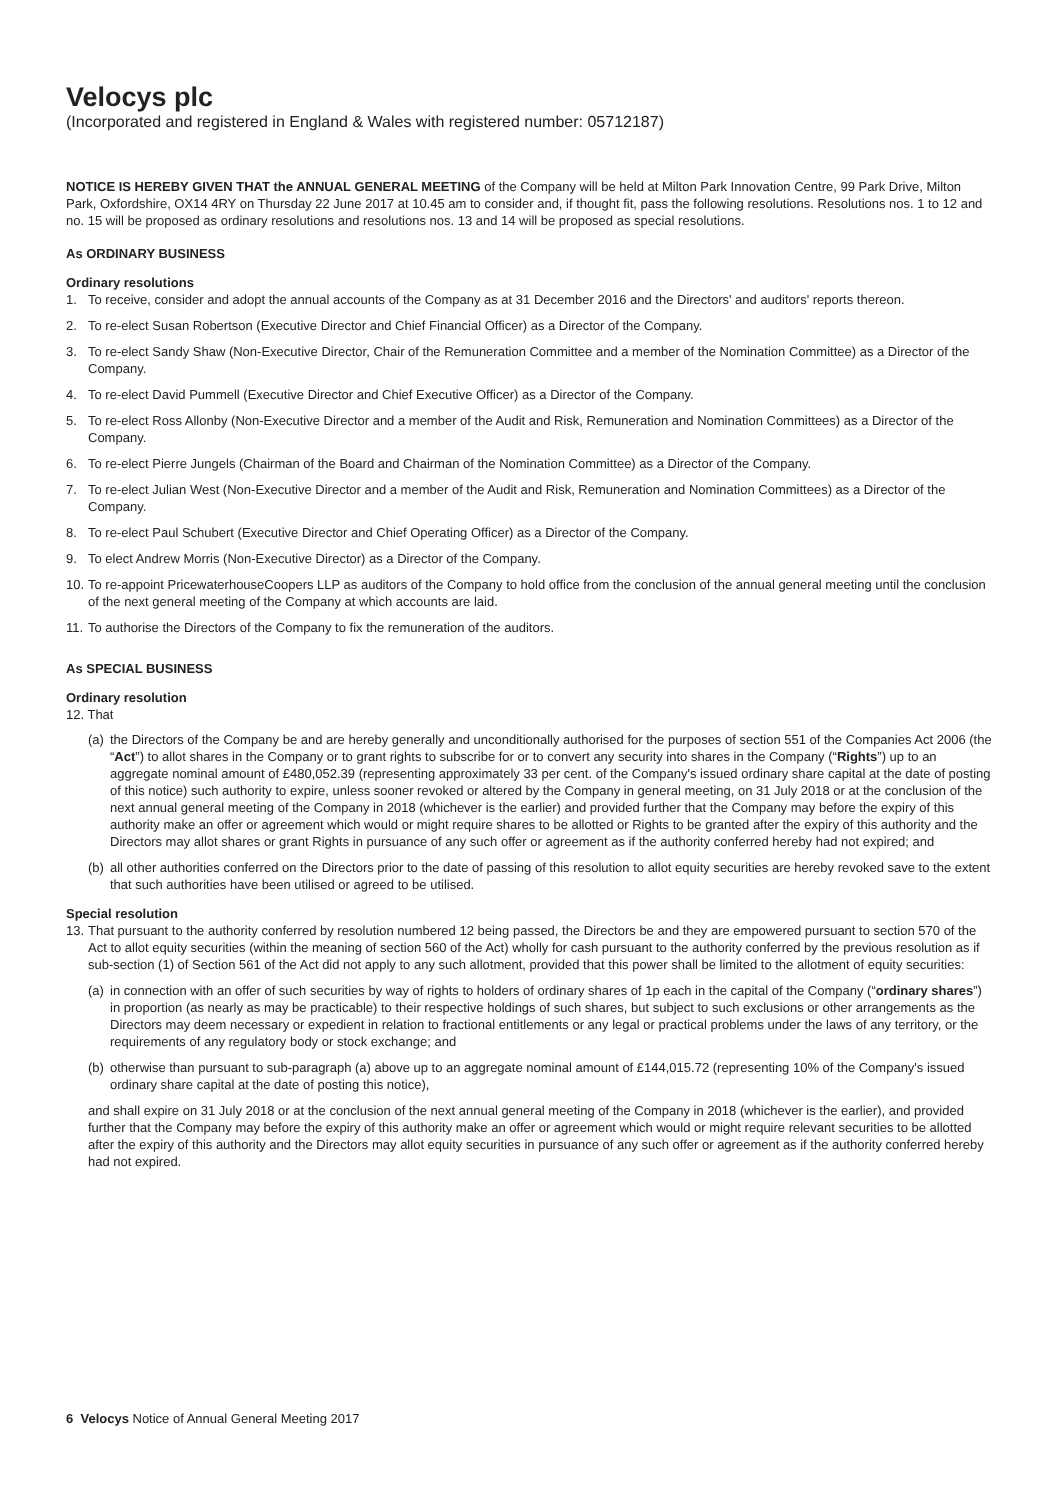Velocys plc
(Incorporated and registered in England & Wales with registered number: 05712187)
NOTICE IS HEREBY GIVEN THAT the ANNUAL GENERAL MEETING of the Company will be held at Milton Park Innovation Centre, 99 Park Drive, Milton Park, Oxfordshire, OX14 4RY on Thursday 22 June 2017 at 10.45 am to consider and, if thought fit, pass the following resolutions. Resolutions nos. 1 to 12 and no. 15 will be proposed as ordinary resolutions and resolutions nos. 13 and 14 will be proposed as special resolutions.
As ORDINARY BUSINESS
Ordinary resolutions
1. To receive, consider and adopt the annual accounts of the Company as at 31 December 2016 and the Directors' and auditors' reports thereon.
2. To re-elect Susan Robertson (Executive Director and Chief Financial Officer) as a Director of the Company.
3. To re-elect Sandy Shaw (Non-Executive Director, Chair of the Remuneration Committee and a member of the Nomination Committee) as a Director of the Company.
4. To re-elect David Pummell (Executive Director and Chief Executive Officer) as a Director of the Company.
5. To re-elect Ross Allonby (Non-Executive Director and a member of the Audit and Risk, Remuneration and Nomination Committees) as a Director of the Company.
6. To re-elect Pierre Jungels (Chairman of the Board and Chairman of the Nomination Committee) as a Director of the Company.
7. To re-elect Julian West (Non-Executive Director and a member of the Audit and Risk, Remuneration and Nomination Committees) as a Director of the Company.
8. To re-elect Paul Schubert (Executive Director and Chief Operating Officer) as a Director of the Company.
9. To elect Andrew Morris (Non-Executive Director) as a Director of the Company.
10. To re-appoint PricewaterhouseCoopers LLP as auditors of the Company to hold office from the conclusion of the annual general meeting until the conclusion of the next general meeting of the Company at which accounts are laid.
11. To authorise the Directors of the Company to fix the remuneration of the auditors.
As SPECIAL BUSINESS
Ordinary resolution
12. That
(a) the Directors of the Company be and are hereby generally and unconditionally authorised for the purposes of section 551 of the Companies Act 2006 (the “Act”) to allot shares in the Company or to grant rights to subscribe for or to convert any security into shares in the Company (“Rights”) up to an aggregate nominal amount of £480,052.39 (representing approximately 33 per cent. of the Company's issued ordinary share capital at the date of posting of this notice) such authority to expire, unless sooner revoked or altered by the Company in general meeting, on 31 July 2018 or at the conclusion of the next annual general meeting of the Company in 2018 (whichever is the earlier) and provided further that the Company may before the expiry of this authority make an offer or agreement which would or might require shares to be allotted or Rights to be granted after the expiry of this authority and the Directors may allot shares or grant Rights in pursuance of any such offer or agreement as if the authority conferred hereby had not expired; and
(b) all other authorities conferred on the Directors prior to the date of passing of this resolution to allot equity securities are hereby revoked save to the extent that such authorities have been utilised or agreed to be utilised.
Special resolution
13. That pursuant to the authority conferred by resolution numbered 12 being passed, the Directors be and they are empowered pursuant to section 570 of the Act to allot equity securities (within the meaning of section 560 of the Act) wholly for cash pursuant to the authority conferred by the previous resolution as if sub-section (1) of Section 561 of the Act did not apply to any such allotment, provided that this power shall be limited to the allotment of equity securities:
(a) in connection with an offer of such securities by way of rights to holders of ordinary shares of 1p each in the capital of the Company (“ordinary shares”) in proportion (as nearly as may be practicable) to their respective holdings of such shares, but subject to such exclusions or other arrangements as the Directors may deem necessary or expedient in relation to fractional entitlements or any legal or practical problems under the laws of any territory, or the requirements of any regulatory body or stock exchange; and
(b) otherwise than pursuant to sub-paragraph (a) above up to an aggregate nominal amount of £144,015.72 (representing 10% of the Company's issued ordinary share capital at the date of posting this notice),
and shall expire on 31 July 2018 or at the conclusion of the next annual general meeting of the Company in 2018 (whichever is the earlier), and provided further that the Company may before the expiry of this authority make an offer or agreement which would or might require relevant securities to be allotted after the expiry of this authority and the Directors may allot equity securities in pursuance of any such offer or agreement as if the authority conferred hereby had not expired.
6 Velocys Notice of Annual General Meeting 2017